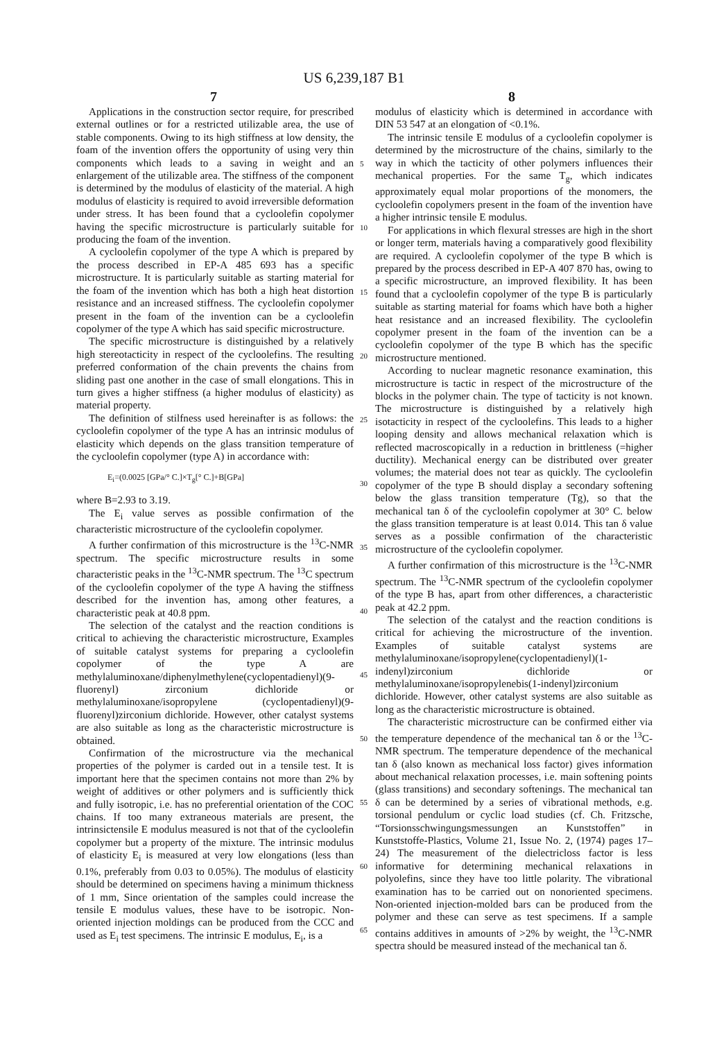US 6,239,187 B1
7 8
Applications in the construction sector require, for prescribed external outlines or for a restricted utilizable area, the use of stable components. Owing to its high stiffness at low density, the foam of the invention offers the opportunity of using very thin components which leads to a saving in weight and an enlargement of the utilizable area. The stiffness of the component is determined by the modulus of elasticity of the material. A high modulus of elasticity is required to avoid irreversible deformation under stress. It has been found that a cycloolefin copolymer having the specific microstructure is particularly suitable for producing the foam of the invention.
A cycloolefin copolymer of the type A which is prepared by the process described in EP-A 485 693 has a specific microstructure. It is particularly suitable as starting material for the foam of the invention which has both a high heat distortion resistance and an increased stiffness. The cycloolefin copolymer present in the foam of the invention can be a cycloolefin copolymer of the type A which has said specific microstructure.
The specific microstructure is distinguished by a relatively high stereotacticity in respect of the cycloolefins. The resulting preferred conformation of the chain prevents the chains from sliding past one another in the case of small elongations. This in turn gives a higher stiffness (a higher modulus of elasticity) as material property.
The definition of stilfness used hereinafter is as follows: the cycloolefin copolymer of the type A has an intrinsic modulus of elasticity which depends on the glass transition temperature of the cycloolefin copolymer (type A) in accordance with:
E<sub>i</sub>=(0.0025 [GPa/° C.]×T<sub>g</sub>[° C.]+B[GPa]
where B=2.93 to 3.19.
The E<sub>i</sub> value serves as possible confirmation of the characteristic microstructure of the cycloolefin copolymer.
A further confirmation of this microstructure is the <sup>13</sup>C-NMR spectrum. The specific microstructure results in some characteristic peaks in the <sup>13</sup>C-NMR spectrum. The <sup>13</sup>C spectrum of the cycloolefin copolymer of the type A having the stiffness described for the invention has, among other features, a characteristic peak at 40.8 ppm.
The selection of the catalyst and the reaction conditions is critical to achieving the characteristic microstructure, Examples of suitable catalyst systems for preparing a cycloolefin copolymer of the type A are methylaluminoxane/diphenylmethylene(cyclopentadienyl)(9-fluorenyl) zirconium dichloride or methylaluminoxane/isopropylene (cyclopentadienyl)(9-fluorenyl)zirconium dichloride. However, other catalyst systems are also suitable as long as the characteristic microstructure is obtained.
Confirmation of the microstructure via the mechanical properties of the polymer is carded out in a tensile test. It is important here that the specimen contains not more than 2% by weight of additives or other polymers and is sufficiently thick and fully isotropic, i.e. has no preferential orientation of the COC chains. If too many extraneous materials are present, the intrinsictensile E modulus measured is not that of the cycloolefin copolymer but a property of the mixture. The intrinsic modulus of elasticity E<sub>i</sub> is measured at very low elongations (less than 0.1%, preferably from 0.03 to 0.05%). The modulus of elasticity should be determined on specimens having a minimum thickness of 1 mm, Since orientation of the samples could increase the tensile E modulus values, these have to be isotropic. Non-oriented injection moldings can be produced from the CCC and used as E<sub>i</sub> test specimens. The intrinsic E modulus, E<sub>i</sub>, is a
5
10
15
20
25
30
35
40
45
50
55
60
65
modulus of elasticity which is determined in accordance with DIN 53 547 at an elongation of <0.1%.
The intrinsic tensile E modulus of a cycloolefin copolymer is determined by the microstructure of the chains, similarly to the way in which the tacticity of other polymers influences their mechanical properties. For the same T<sub>g</sub>, which indicates approximately equal molar proportions of the monomers, the cycloolefin copolymers present in the foam of the invention have a higher intrinsic tensile E modulus.
For applications in which flexural stresses are high in the short or longer term, materials having a comparatively good flexibility are required. A cycloolefin copolymer of the type B which is prepared by the process described in EP-A 407 870 has, owing to a specific microstructure, an improved flexibility. It has been found that a cycloolefin copolymer of the type B is particularly suitable as starting material for foams which have both a higher heat resistance and an increased flexibility. The cycloolefin copolymer present in the foam of the invention can be a cycloolefin copolymer of the type B which has the specific microstructure mentioned.
According to nuclear magnetic resonance examination, this microstructure is tactic in respect of the microstructure of the blocks in the polymer chain. The type of tacticity is not known. The microstructure is distinguished by a relatively high isotacticity in respect of the cycloolefins. This leads to a higher looping density and allows mechanical relaxation which is reflected macroscopically in a reduction in brittleness (=higher ductility). Mechanical energy can be distributed over greater volumes; the material does not tear as quickly. The cycloolefin copolymer of the type B should display a secondary softening below the glass transition temperature (Tg), so that the mechanical tan δ of the cycloolefin copolymer at 30° C. below the glass transition temperature is at least 0.014. This tan δ value serves as a possible confirmation of the characteristic microstructure of the cycloolefin copolymer.
A further confirmation of this microstructure is the <sup>13</sup>C-NMR spectrum. The <sup>13</sup>C-NMR spectrum of the cycloolefin copolymer of the type B has, apart from other differences, a characteristic peak at 42.2 ppm.
The selection of the catalyst and the reaction conditions is critical for achieving the microstructure of the invention. Examples of suitable catalyst systems are methylaluminoxane/isopropylene(cyclopentadienyl)(1-indenyl)zirconium dichloride or methylaluminoxane/isopropylenebis(1-indenyl)zirconium dichloride. However, other catalyst systems are also suitable as long as the characteristic microstructure is obtained.
The characteristic microstructure can be confirmed either via the temperature dependence of the mechanical tan δ or the <sup>13</sup>C-NMR spectrum. The temperature dependence of the mechanical tan δ (also known as mechanical loss factor) gives information about mechanical relaxation processes, i.e. main softening points (glass transitions) and secondary softenings. The mechanical tan δ can be determined by a series of vibrational methods, e.g. torsional pendulum or cyclic load studies (cf. Ch. Fritzsche, “Torsionsschwingungsmessungen an Kunststoffen” in Kunststoffe-Plastics, Volume 21, Issue No. 2, (1974) pages 17–24) The measurement of the dielectricloss factor is less informative for determining mechanical relaxations in polyolefins, since they have too little polarity. The vibrational examination has to be carried out on nonoriented specimens. Non-oriented injection-molded bars can be produced from the polymer and these can serve as test specimens. If a sample contains additives in amounts of >2% by weight, the <sup>13</sup>C-NMR spectra should be measured instead of the mechanical tan δ.